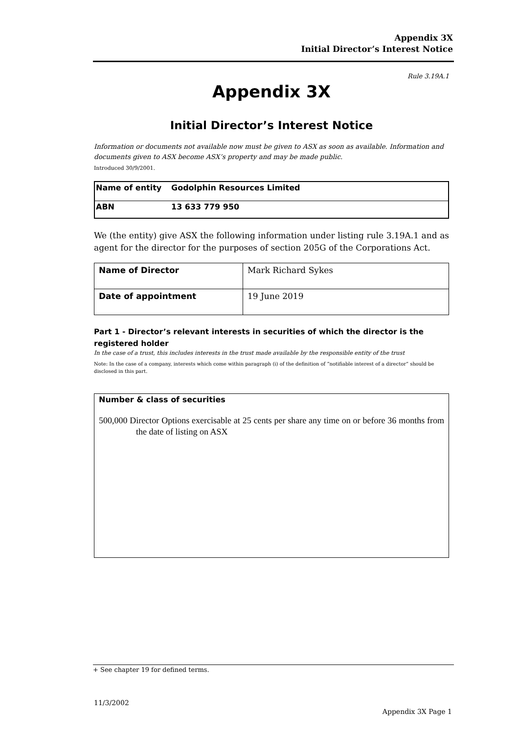Appendix 3X
Initial Director’s Interest Notice
Rule 3.19A.1
Appendix 3X
Initial Director’s Interest Notice
Information or documents not available now must be given to ASX as soon as available. Information and documents given to ASX become ASX’s property and may be made public.
Introduced 30/9/2001.
| Name of entity | Godolphin Resources Limited |
| ABN | 13 633 779 950 |
We (the entity) give ASX the following information under listing rule 3.19A.1 and as agent for the director for the purposes of section 205G of the Corporations Act.
| Name of Director | Mark Richard Sykes |
| Date of appointment | 19 June 2019 |
Part 1 - Director’s relevant interests in securities of which the director is the registered holder
In the case of a trust, this includes interests in the trust made available by the responsible entity of the trust
Note: In the case of a company, interests which come within paragraph (i) of the definition of “notifiable interest of a director” should be disclosed in this part.
| Number & class of securities 500,000 Director Options exercisable at 25 cents per share any time on or before 36 months from the date of listing on ASX |
+ See chapter 19 for defined terms.
11/3/2002
Appendix 3X Page 1